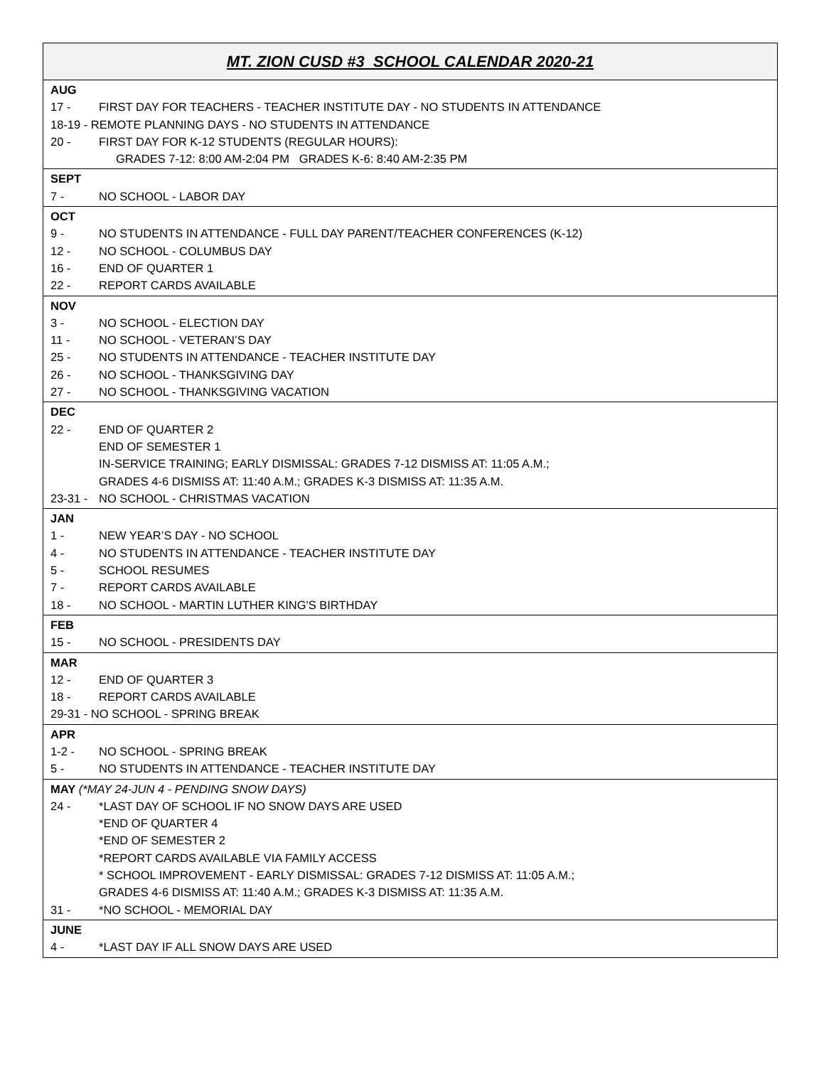| MT. ZION CUSD #3 SCHOOL CALENDAR 2020-21 |
| --- |
| AUG 17 - FIRST DAY FOR TEACHERS - TEACHER INSTITUTE DAY - NO STUDENTS IN ATTENDANCE 18-19 - REMOTE PLANNING DAYS - NO STUDENTS IN ATTENDANCE 20 - FIRST DAY FOR K-12 STUDENTS (REGULAR HOURS): GRADES 7-12: 8:00 AM-2:04 PM GRADES K-6: 8:40 AM-2:35 PM |
| SEPT 7 - NO SCHOOL - LABOR DAY |
| OCT 9 - NO STUDENTS IN ATTENDANCE - FULL DAY PARENT/TEACHER CONFERENCES (K-12) 12 - NO SCHOOL - COLUMBUS DAY 16 - END OF QUARTER 1 22 - REPORT CARDS AVAILABLE |
| NOV 3 - NO SCHOOL - ELECTION DAY 11 - NO SCHOOL - VETERAN’S DAY 25 - NO STUDENTS IN ATTENDANCE - TEACHER INSTITUTE DAY 26 - NO SCHOOL - THANKSGIVING DAY 27 - NO SCHOOL - THANKSGIVING VACATION |
| DEC 22 - END OF QUARTER 2 END OF SEMESTER 1 IN-SERVICE TRAINING; EARLY DISMISSAL: GRADES 7-12 DISMISS AT: 11:05 A.M.; GRADES 4-6 DISMISS AT: 11:40 A.M.; GRADES K-3 DISMISS AT: 11:35 A.M. 23-31 - NO SCHOOL - CHRISTMAS VACATION |
| JAN 1 - NEW YEAR’S DAY - NO SCHOOL 4 - NO STUDENTS IN ATTENDANCE - TEACHER INSTITUTE DAY 5 - SCHOOL RESUMES 7 - REPORT CARDS AVAILABLE 18 - NO SCHOOL - MARTIN LUTHER KING'S BIRTHDAY |
| FEB 15 - NO SCHOOL - PRESIDENTS DAY |
| MAR 12 - END OF QUARTER 3 18 - REPORT CARDS AVAILABLE 29-31 - NO SCHOOL - SPRING BREAK |
| APR 1-2 - NO SCHOOL - SPRING BREAK 5 - NO STUDENTS IN ATTENDANCE - TEACHER INSTITUTE DAY |
| MAY (*MAY 24-JUN 4 - PENDING SNOW DAYS) 24 - *LAST DAY OF SCHOOL IF NO SNOW DAYS ARE USED *END OF QUARTER 4 *END OF SEMESTER 2 *REPORT CARDS AVAILABLE VIA FAMILY ACCESS * SCHOOL IMPROVEMENT - EARLY DISMISSAL: GRADES 7-12 DISMISS AT: 11:05 A.M.; GRADES 4-6 DISMISS AT: 11:40 A.M.; GRADES K-3 DISMISS AT: 11:35 A.M. 31 - *NO SCHOOL - MEMORIAL DAY |
| JUNE 4 - *LAST DAY IF ALL SNOW DAYS ARE USED |